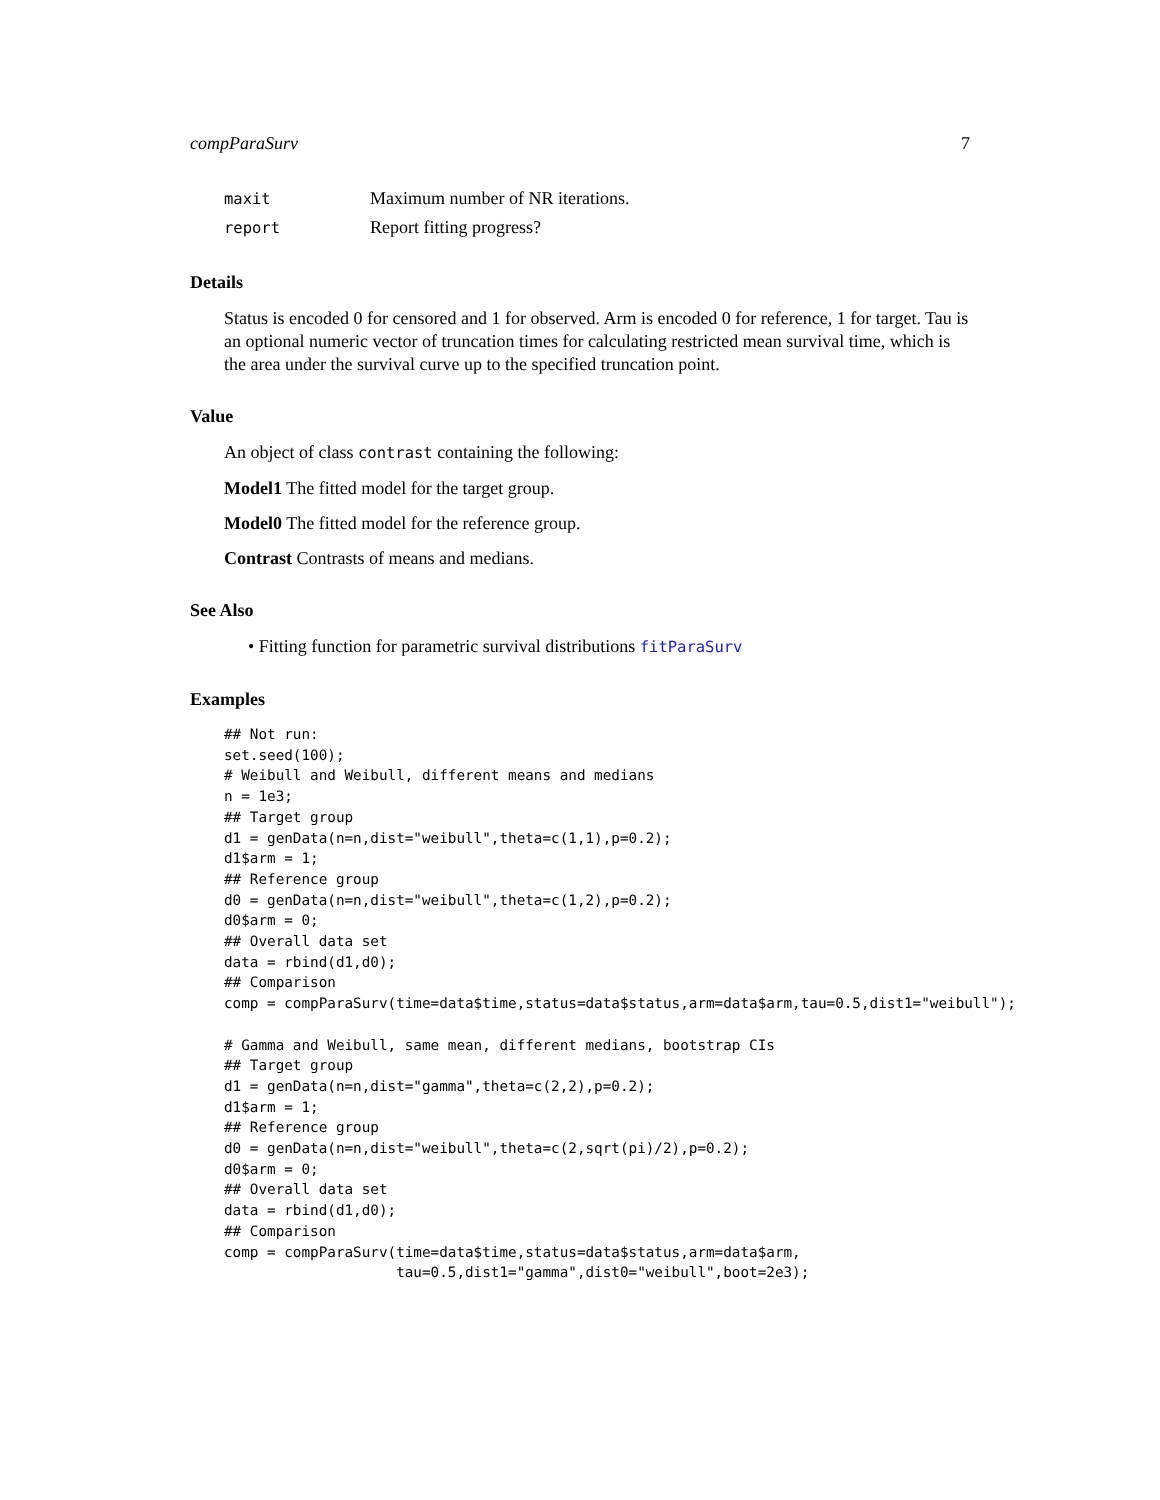compParaSurv 7
| maxit | Maximum number of NR iterations. |
| report | Report fitting progress? |
Details
Status is encoded 0 for censored and 1 for observed. Arm is encoded 0 for reference, 1 for target. Tau is an optional numeric vector of truncation times for calculating restricted mean survival time, which is the area under the survival curve up to the specified truncation point.
Value
An object of class contrast containing the following:
Model1 The fitted model for the target group.
Model0 The fitted model for the reference group.
Contrast Contrasts of means and medians.
See Also
• Fitting function for parametric survival distributions fitParaSurv
Examples
## Not run:
set.seed(100);
# Weibull and Weibull, different means and medians
n = 1e3;
## Target group
d1 = genData(n=n,dist="weibull",theta=c(1,1),p=0.2);
d1$arm = 1;
## Reference group
d0 = genData(n=n,dist="weibull",theta=c(1,2),p=0.2);
d0$arm = 0;
## Overall data set
data = rbind(d1,d0);
## Comparison
comp = compParaSurv(time=data$time,status=data$status,arm=data$arm,tau=0.5,dist1="weibull");

# Gamma and Weibull, same mean, different medians, bootstrap CIs
## Target group
d1 = genData(n=n,dist="gamma",theta=c(2,2),p=0.2);
d1$arm = 1;
## Reference group
d0 = genData(n=n,dist="weibull",theta=c(2,sqrt(pi)/2),p=0.2);
d0$arm = 0;
## Overall data set
data = rbind(d1,d0);
## Comparison
comp = compParaSurv(time=data$time,status=data$status,arm=data$arm,
                    tau=0.5,dist1="gamma",dist0="weibull",boot=2e3);